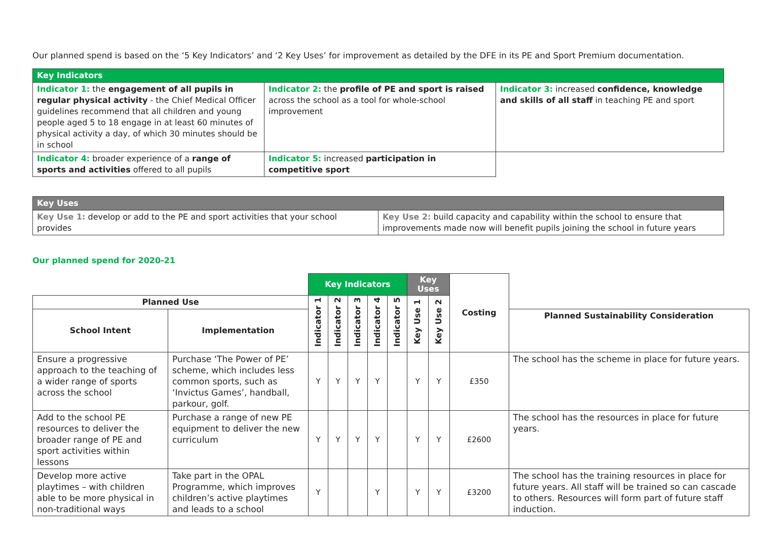Our planned spend is based on the ‘5 Key Indicators’ and ‘2 Key Uses’ for improvement as detailed by the DFE in its PE and Sport Premium documentation.
| Key Indicators | | |
| --- | --- | --- |
| Indicator 1: the engagement of all pupils in regular physical activity - the Chief Medical Officer guidelines recommend that all children and young people aged 5 to 18 engage in at least 60 minutes of physical activity a day, of which 30 minutes should be in school | Indicator 2: the profile of PE and sport is raised across the school as a tool for whole-school improvement | Indicator 3: increased confidence, knowledge and skills of all staff in teaching PE and sport |
| Indicator 4: broader experience of a range of sports and activities offered to all pupils | Indicator 5: increased participation in competitive sport | |
| Key Uses | |
| --- | --- |
| Key Use 1: develop or add to the PE and sport activities that your school provides | Key Use 2: build capacity and capability within the school to ensure that improvements made now will benefit pupils joining the school in future years |
Our planned spend for 2020-21
| | | Key Indicators | | | | | Key Uses | | Costing | |
| Planned Use | | Indicator 1 | Indicator 2 | Indicator 3 | Indicator 4 | Indicator 5 | Key Use 1 | Key Use 2 | | |
| School Intent | Implementation | | | | | | | | | Planned Sustainability Consideration |
| Ensure a progressive approach to the teaching of a wider range of sports across the school | Purchase ‘The Power of PE’ scheme, which includes less common sports, such as ‘Invictus Games’, handball, parkour, golf. | Y | Y | Y | Y | | Y | Y | £350 | The school has the scheme in place for future years. |
| Add to the school PE resources to deliver the broader range of PE and sport activities within lessons | Purchase a range of new PE equipment to deliver the new curriculum | Y | Y | Y | Y | | Y | Y | £2600 | The school has the resources in place for future years. |
| Develop more active playtimes – with children able to be more physical in non-traditional ways | Take part in the OPAL Programme, which improves children’s active playtimes and leads to a school | Y | | | Y | | Y | Y | £3200 | The school has the training resources in place for future years. All staff will be trained so can cascade to others. Resources will form part of future staff induction. |